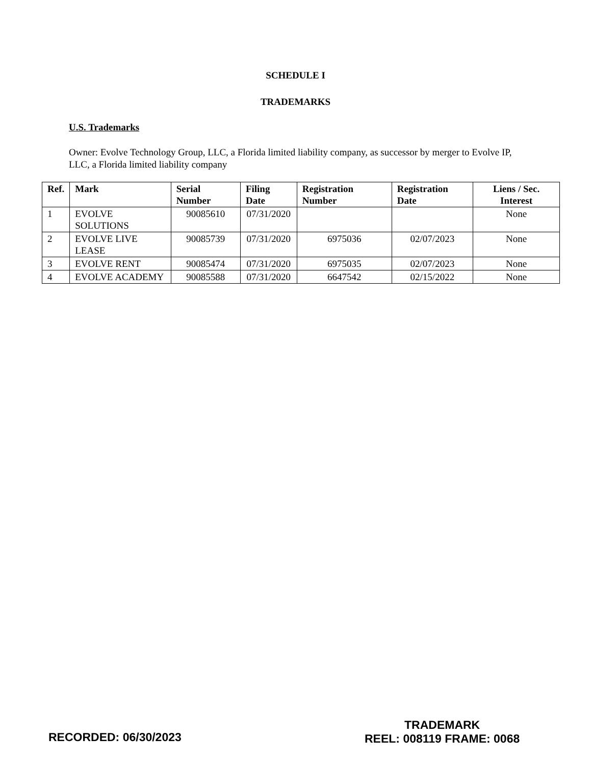SCHEDULE I
TRADEMARKS
U.S. Trademarks
Owner: Evolve Technology Group, LLC, a Florida limited liability company, as successor by merger to Evolve IP, LLC, a Florida limited liability company
| Ref. | Mark | Serial Number | Filing Date | Registration Number | Registration Date | Liens / Sec. Interest |
| --- | --- | --- | --- | --- | --- | --- |
| 1 | EVOLVE SOLUTIONS | 90085610 | 07/31/2020 | | | None |
| 2 | EVOLVE LIVE LEASE | 90085739 | 07/31/2020 | 6975036 | 02/07/2023 | None |
| 3 | EVOLVE RENT | 90085474 | 07/31/2020 | 6975035 | 02/07/2023 | None |
| 4 | EVOLVE ACADEMY | 90085588 | 07/31/2020 | 6647542 | 02/15/2022 | None |
RECORDED: 06/30/2023
TRADEMARK
REEL: 008119 FRAME: 0068